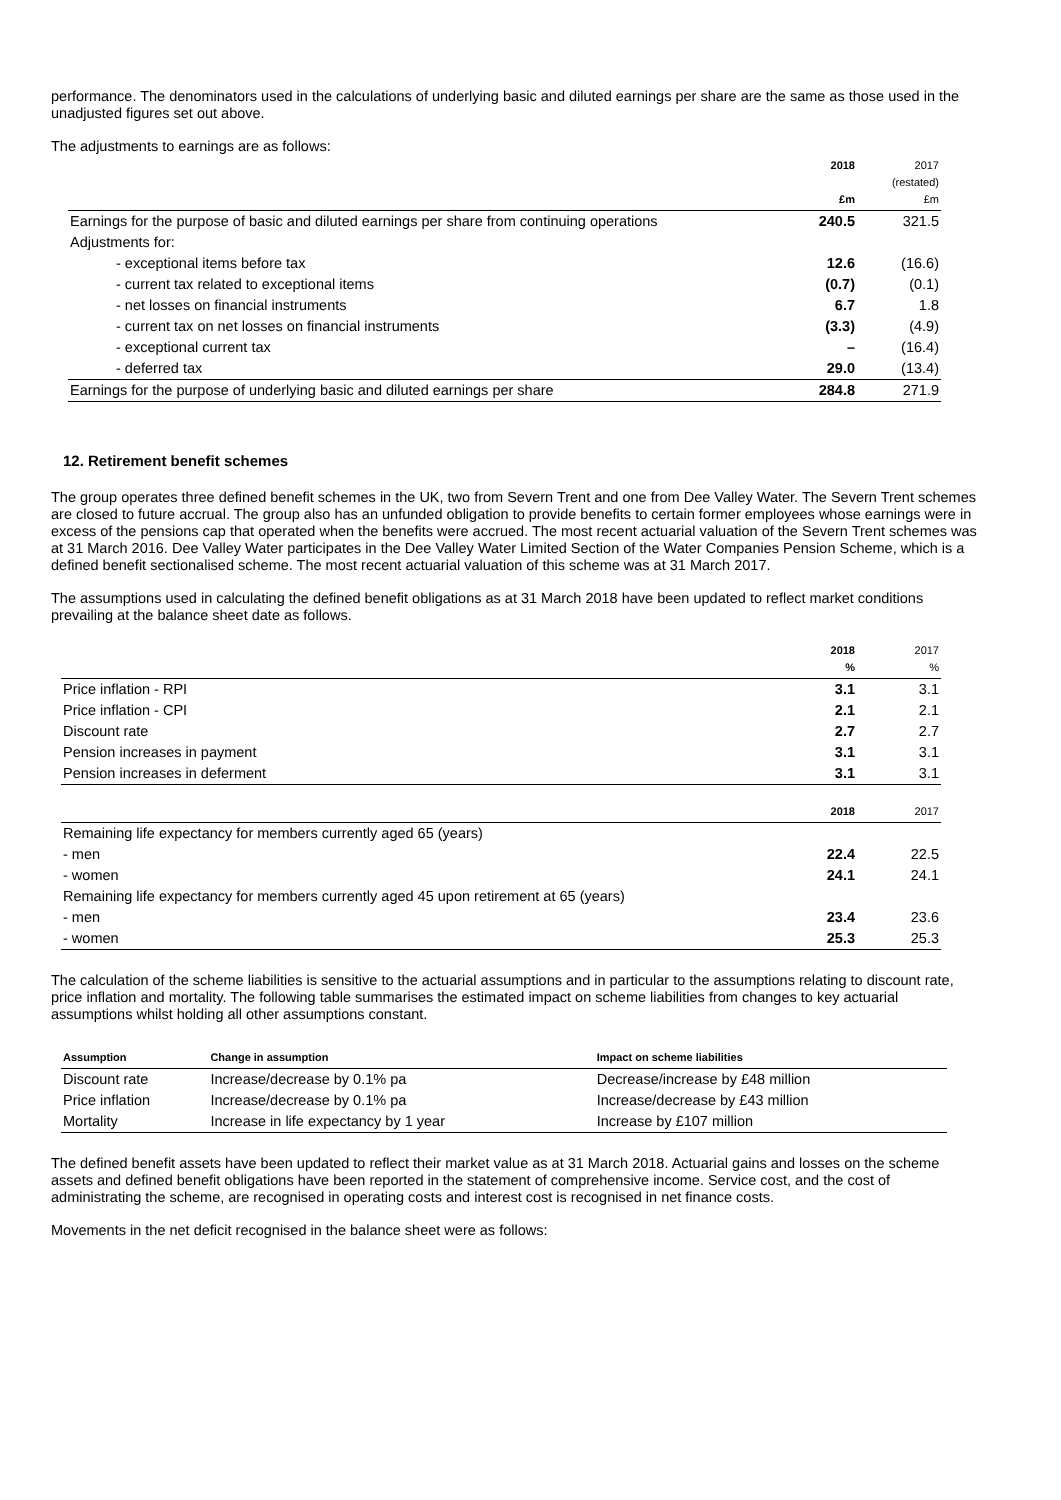performance. The denominators used in the calculations of underlying basic and diluted earnings per share are the same as those used in the unadjusted figures set out above.
The adjustments to earnings are as follows:
| | 2018 £m | 2017 (restated) £m |
| Earnings for the purpose of basic and diluted earnings per share from continuing operations | 240.5 | 321.5 |
| Adjustments for: | | |
| - exceptional items before tax | 12.6 | (16.6) |
| - current tax related to exceptional items | (0.7) | (0.1) |
| - net losses on financial instruments | 6.7 | 1.8 |
| - current tax on net losses on financial instruments | (3.3) | (4.9) |
| - exceptional current tax | – | (16.4) |
| - deferred tax | 29.0 | (13.4) |
| Earnings for the purpose of underlying basic and diluted earnings per share | 284.8 | 271.9 |
12. Retirement benefit schemes
The group operates three defined benefit schemes in the UK, two from Severn Trent and one from Dee Valley Water. The Severn Trent schemes are closed to future accrual. The group also has an unfunded obligation to provide benefits to certain former employees whose earnings were in excess of the pensions cap that operated when the benefits were accrued. The most recent actuarial valuation of the Severn Trent schemes was at 31 March 2016. Dee Valley Water participates in the Dee Valley Water Limited Section of the Water Companies Pension Scheme, which is a defined benefit sectionalised scheme. The most recent actuarial valuation of this scheme was at 31 March 2017.
The assumptions used in calculating the defined benefit obligations as at 31 March 2018 have been updated to reflect market conditions prevailing at the balance sheet date as follows.
| | 2018 % | 2017 % |
| Price inflation - RPI | 3.1 | 3.1 |
| Price inflation - CPI | 2.1 | 2.1 |
| Discount rate | 2.7 | 2.7 |
| Pension increases in payment | 3.1 | 3.1 |
| Pension increases in deferment | 3.1 | 3.1 |
| | 2018 | 2017 |
| Remaining life expectancy for members currently aged 65 (years) | | |
| - men | 22.4 | 22.5 |
| - women | 24.1 | 24.1 |
| Remaining life expectancy for members currently aged 45 upon retirement at 65 (years) | | |
| - men | 23.4 | 23.6 |
| - women | 25.3 | 25.3 |
The calculation of the scheme liabilities is sensitive to the actuarial assumptions and in particular to the assumptions relating to discount rate, price inflation and mortality. The following table summarises the estimated impact on scheme liabilities from changes to key actuarial assumptions whilst holding all other assumptions constant.
| Assumption | Change in assumption | Impact on scheme liabilities |
| --- | --- | --- |
| Discount rate | Increase/decrease by 0.1% pa | Decrease/increase by £48 million |
| Price inflation | Increase/decrease by 0.1% pa | Increase/decrease by £43 million |
| Mortality | Increase in life expectancy by 1 year | Increase by £107 million |
The defined benefit assets have been updated to reflect their market value as at 31 March 2018. Actuarial gains and losses on the scheme assets and defined benefit obligations have been reported in the statement of comprehensive income. Service cost, and the cost of administrating the scheme, are recognised in operating costs and interest cost is recognised in net finance costs.
Movements in the net deficit recognised in the balance sheet were as follows: